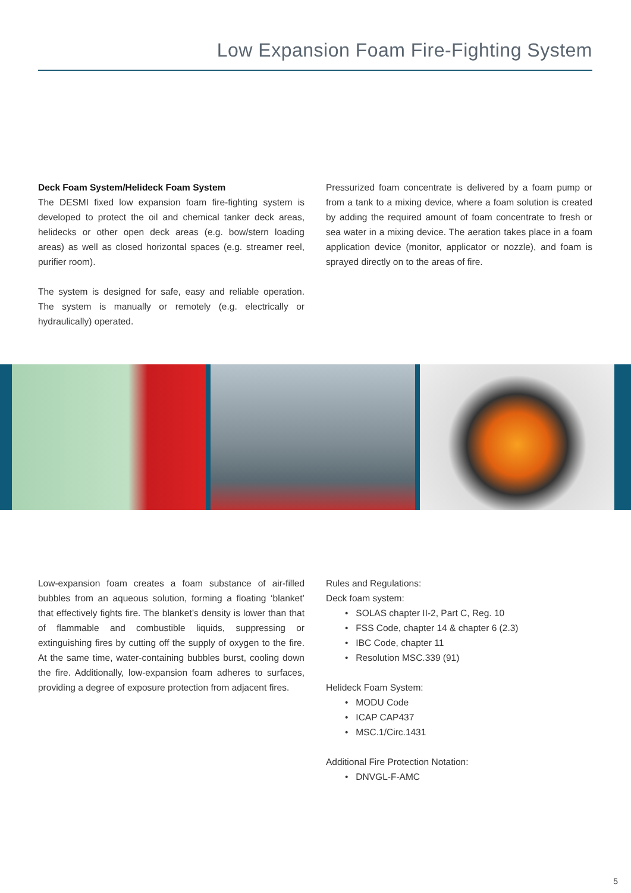Low Expansion Foam Fire-Fighting System
Deck Foam System/Helideck Foam System
The DESMI fixed low expansion foam fire-fighting system is developed to protect the oil and chemical tanker deck areas, helidecks or other open deck areas (e.g. bow/stern loading areas) as well as closed horizontal spaces (e.g. streamer reel, purifier room).
The system is designed for safe, easy and reliable operation. The system is manually or remotely (e.g. electrically or hydraulically) operated.
Pressurized foam concentrate is delivered by a foam pump or from a tank to a mixing device, where a foam solution is created by adding the required amount of foam concentrate to fresh or sea water in a mixing device. The aeration takes place in a foam application device (monitor, applicator or nozzle), and foam is sprayed directly on to the areas of fire.
Low-expansion foam creates a foam substance of air-filled bubbles from an aqueous solution, forming a floating ‘blanket’ that effectively fights fire. The blanket’s density is lower than that of flammable and combustible liquids, suppressing or extinguishing fires by cutting off the supply of oxygen to the fire. At the same time, water-containing bubbles burst, cooling down the fire. Additionally, low-expansion foam adheres to surfaces, providing a degree of exposure protection from adjacent fires.
Rules and Regulations:
Deck foam system:
• SOLAS chapter II-2, Part C, Reg. 10
• FSS Code, chapter 14 & chapter 6 (2.3)
• IBC Code, chapter 11
• Resolution MSC.339 (91)
Helideck Foam System:
• MODU Code
• ICAP CAP437
• MSC.1/Circ.1431
Additional Fire Protection Notation:
• DNVGL-F-AMC
5